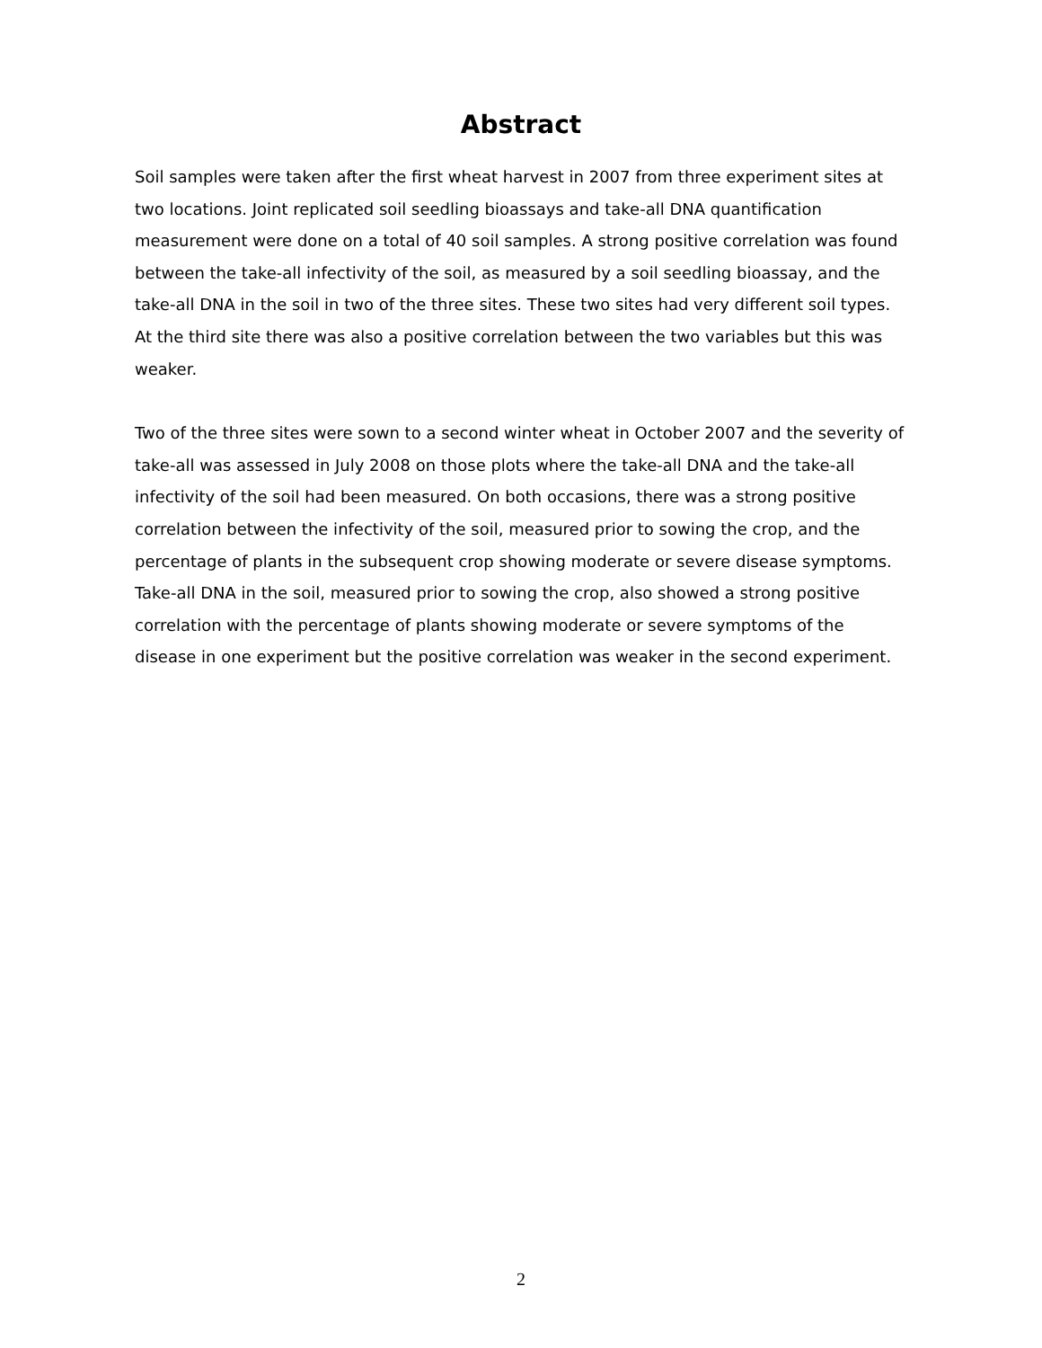Abstract
Soil samples were taken after the first wheat harvest in 2007 from three experiment sites at two locations. Joint replicated soil seedling bioassays and take-all DNA quantification measurement were done on a total of 40 soil samples. A strong positive correlation was found between the take-all infectivity of the soil, as measured by a soil seedling bioassay, and the take-all DNA in the soil in two of the three sites. These two sites had very different soil types. At the third site there was also a positive correlation between the two variables but this was weaker.
Two of the three sites were sown to a second winter wheat in October 2007 and the severity of take-all was assessed in July 2008 on those plots where the take-all DNA and the take-all infectivity of the soil had been measured. On both occasions, there was a strong positive correlation between the infectivity of the soil, measured prior to sowing the crop, and the percentage of plants in the subsequent crop showing moderate or severe disease symptoms. Take-all DNA in the soil, measured prior to sowing the crop, also showed a strong positive correlation with the percentage of plants showing moderate or severe symptoms of the disease in one experiment but the positive correlation was weaker in the second experiment.
2